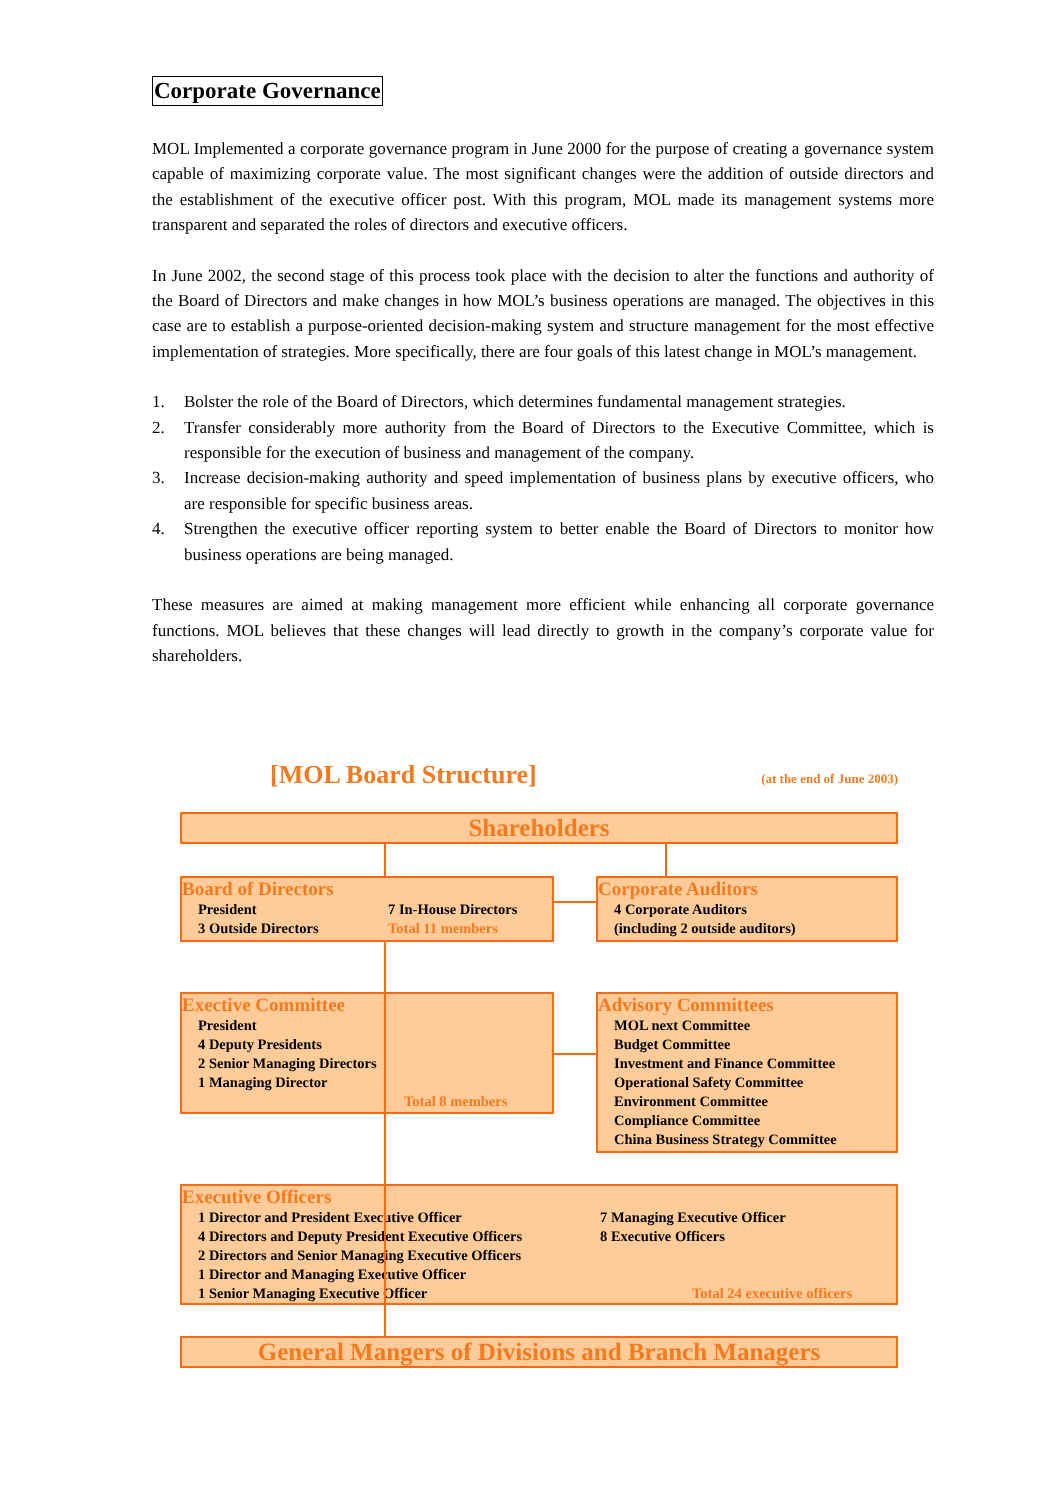Corporate Governance
MOL Implemented a corporate governance program in June 2000 for the purpose of creating a governance system capable of maximizing corporate value. The most significant changes were the addition of outside directors and the establishment of the executive officer post. With this program, MOL made its management systems more transparent and separated the roles of directors and executive officers.
In June 2002, the second stage of this process took place with the decision to alter the functions and authority of the Board of Directors and make changes in how MOL’s business operations are managed. The objectives in this case are to establish a purpose-oriented decision-making system and structure management for the most effective implementation of strategies. More specifically, there are four goals of this latest change in MOL’s management.
1. Bolster the role of the Board of Directors, which determines fundamental management strategies.
2. Transfer considerably more authority from the Board of Directors to the Executive Committee, which is responsible for the execution of business and management of the company.
3. Increase decision-making authority and speed implementation of business plans by executive officers, who are responsible for specific business areas.
4. Strengthen the executive officer reporting system to better enable the Board of Directors to monitor how business operations are being managed.
These measures are aimed at making management more efficient while enhancing all corporate governance functions. MOL believes that these changes will lead directly to growth in the company’s corporate value for shareholders.
[MOL Board Structure] (at the end of June 2003)
Shareholders
Board of Directors
President 7 In-House Directors 3 Outside Directors Total 11 members
Corporate Auditors
4 Corporate Auditors
(including 2 outside auditors)
Exective Committee
President
4 Deputy Presidents
2 Senior Managing Directors
1 Managing Director
Total 8 members
Advisory Committees
MOL next Committee
Budget Committee
Investment and Finance Committee
Operational Safety Committee
Environment Committee
Compliance Committee
China Business Strategy Committee
Executive Officers
1 Director and President Executive Officer
4 Directors and Deputy President Executive Officers
2 Directors and Senior Managing Executive Officers
1 Director and Managing Executive Officer
1 Senior Managing Executive Officer
7 Managing Executive Officer
8 Executive Officers
Total 24 executive officers
General Mangers of Divisions and Branch Managers